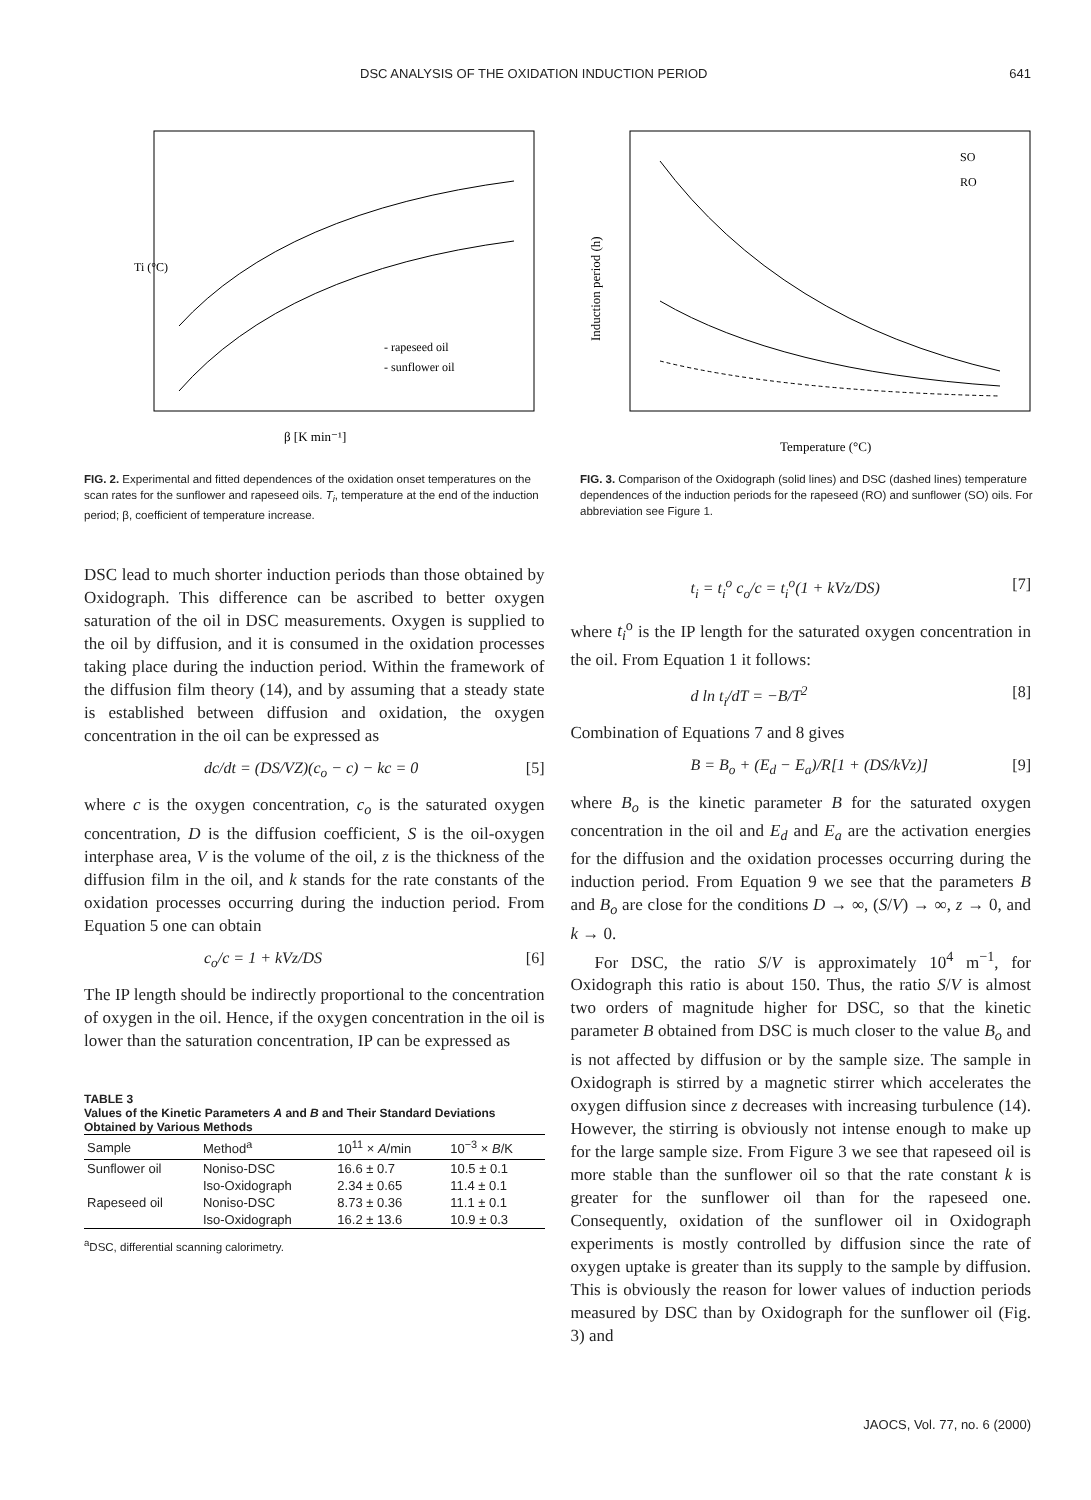DSC ANALYSIS OF THE OXIDATION INDUCTION PERIOD 641
Ti (°C)
- rapeseed oil
- sunflower oil
β [K min⁻¹]
FIG. 2. Experimental and fitted dependences of the oxidation onset temperatures on the scan rates for the sunflower and rapeseed oils. T<sub>i</sub>, temperature at the end of the induction period; β, coefficient of temperature increase.
SO
RO
Induction period (h)
Temperature (°C)
FIG. 3. Comparison of the Oxidograph (solid lines) and DSC (dashed lines) temperature dependences of the induction periods for the rapeseed (RO) and sunflower (SO) oils. For abbreviation see Figure 1.
DSC lead to much shorter induction periods than those obtained by Oxidograph. This difference can be ascribed to better oxygen saturation of the oil in DSC measurements. Oxygen is supplied to the oil by diffusion, and it is consumed in the oxidation processes taking place during the induction period. Within the framework of the diffusion film theory (14), and by assuming that a steady state is established between diffusion and oxidation, the oxygen concentration in the oil can be expressed as
dc/dt = (DS/VZ)(c<sub>o</sub> − c) − kc = 0 [5]
where c is the oxygen concentration, c<sub>o</sub> is the saturated oxygen concentration, D is the diffusion coefficient, S is the oil-oxygen interphase area, V is the volume of the oil, z is the thickness of the diffusion film in the oil, and k stands for the rate constants of the oxidation processes occurring during the induction period. From Equation 5 one can obtain
c<sub>o</sub>/c = 1 + kVz/DS [6]
The IP length should be indirectly proportional to the concentration of oxygen in the oil. Hence, if the oxygen concentration in the oil is lower than the saturation concentration, IP can be expressed as
TABLE 3
Values of the Kinetic Parameters A and B and Their Standard Deviations Obtained by Various Methods
| Sample | Method<sup>a</sup> | 10<sup>11</sup> × A /min | 10<sup>−3</sup> × B /K |
| --- | --- | --- | --- |
| Sunflower oil | Noniso-DSC | 16.6 ± 0.7 | 10.5 ± 0.1 |
| | Iso-Oxidograph | 2.34 ± 0.65 | 11.4 ± 0.1 |
| Rapeseed oil | Noniso-DSC | 8.73 ± 0.36 | 11.1 ± 0.1 |
| | Iso-Oxidograph | 16.2 ± 13.6 | 10.9 ± 0.3 |
<sup>a</sup> DSC, differential scanning calorimetry.
t<sub>i</sub> = t<sub>i</sub><sup>o</sup> c<sub>o</sub>/c = t<sub>i</sub><sup>o</sup>(1 + kVz/DS) [7]
where t<sub>i</sub><sup>o</sup> is the IP length for the saturated oxygen concentration in the oil. From Equation 1 it follows:
d ln t<sub>i</sub>/dT = −B/T<sup>2</sup> [8]
Combination of Equations 7 and 8 gives
B = B<sub>o</sub> + (E<sub>d</sub> − E<sub>a</sub>)/R[1 + (DS/kVz)] [9]
where B<sub>o</sub> is the kinetic parameter B for the saturated oxygen concentration in the oil and E<sub>d</sub> and E<sub>a</sub> are the activation energies for the diffusion and the oxidation processes occurring during the induction period. From Equation 9 we see that the parameters B and B<sub>o</sub> are close for the conditions D → ∞, (S/V) → ∞, z → 0, and k → 0.
For DSC, the ratio S/V is approximately 10<sup>4</sup> m<sup>−1</sup>, for Oxidograph this ratio is about 150. Thus, the ratio S/V is almost two orders of magnitude higher for DSC, so that the kinetic parameter B obtained from DSC is much closer to the value B<sub>o</sub> and is not affected by diffusion or by the sample size. The sample in Oxidograph is stirred by a magnetic stirrer which accelerates the oxygen diffusion since z decreases with increasing turbulence (14). However, the stirring is obviously not intense enough to make up for the large sample size. From Figure 3 we see that rapeseed oil is more stable than the sunflower oil so that the rate constant k is greater for the sunflower oil than for the rapeseed one. Consequently, oxidation of the sunflower oil in Oxidograph experiments is mostly controlled by diffusion since the rate of oxygen uptake is greater than its supply to the sample by diffusion. This is obviously the reason for lower values of induction periods measured by DSC than by Oxidograph for the sunflower oil (Fig. 3) and
JAOCS, Vol. 77, no. 6 (2000)